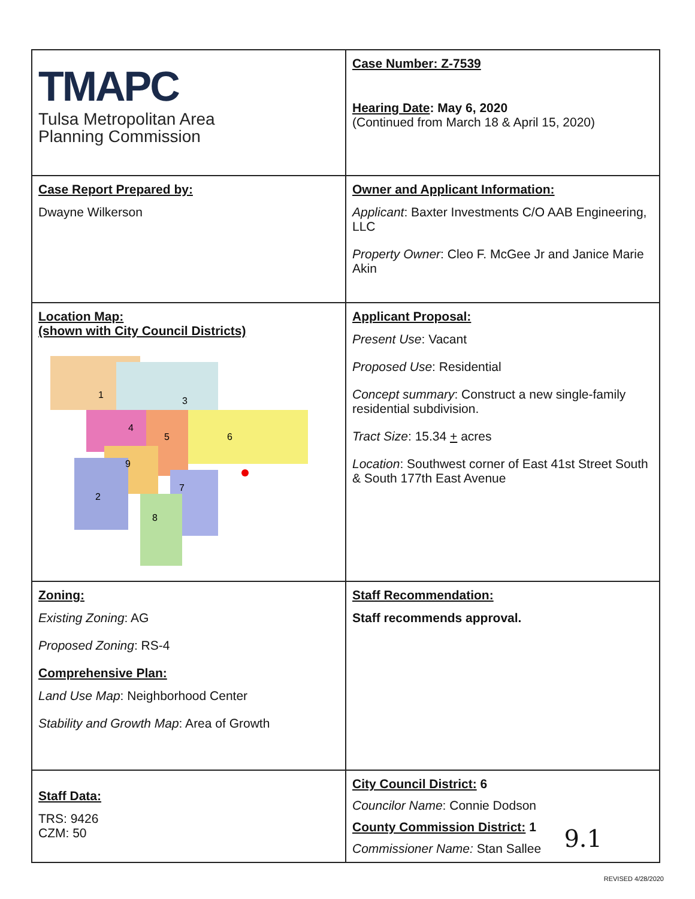| TMAPC Tulsa Metropolitan Area Planning Commission | Case Number: Z-7539 Hearing Date : May 6, 2020 (Continued from March 18 & April 15, 2020) |
| Case Report Prepared by: Dwayne Wilkerson | Owner and Applicant Information: Applicant : Baxter Investments C/O AAB Engineering, LLC Property Owner : Cleo F. McGee Jr and Janice Marie Akin |
| Location Map: (shown with City Council Districts) 1 3 4 5 6 9 7 2 8 | Applicant Proposal: Present Use : Vacant Proposed Use : Residential Concept summary : Construct a new single-family residential subdivision. Tract Size : 15.34 + acres Location : Southwest corner of East 41st Street South & South 177th East Avenue |
| Zoning: Existing Zoning : AG Proposed Zoning : RS-4 Comprehensive Plan: Land Use Map : Neighborhood Center Stability and Growth Map : Area of Growth | Staff Recommendation: Staff recommends approval. |
| Staff Data: TRS: 9426 CZM: 50 | City Council District: 6 Councilor Name : Connie Dodson County Commission District: 1 Commissioner Name: Stan Sallee 9.1 |
REVISED 4/28/2020